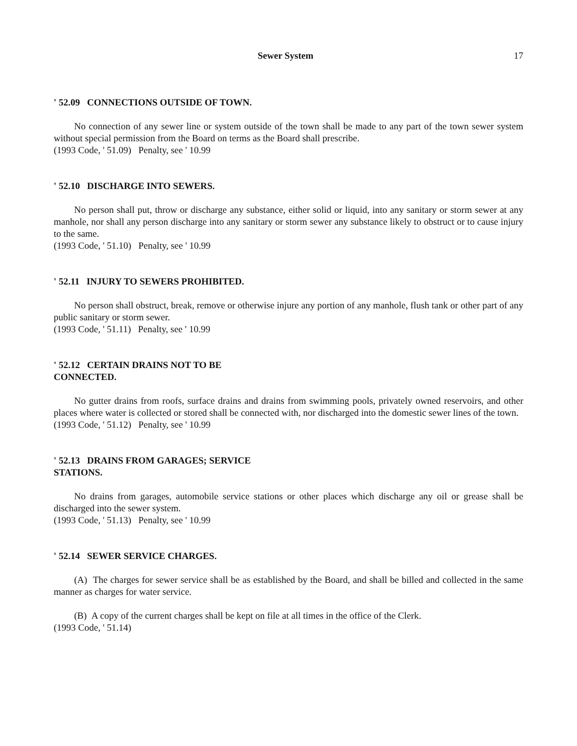Sewer System 17
' 52.09 CONNECTIONS OUTSIDE OF TOWN.
No connection of any sewer line or system outside of the town shall be made to any part of the town sewer system without special permission from the Board on terms as the Board shall prescribe.
(1993 Code, ' 51.09) Penalty, see ' 10.99
' 52.10 DISCHARGE INTO SEWERS.
No person shall put, throw or discharge any substance, either solid or liquid, into any sanitary or storm sewer at any manhole, nor shall any person discharge into any sanitary or storm sewer any substance likely to obstruct or to cause injury to the same.
(1993 Code, ' 51.10) Penalty, see ' 10.99
' 52.11 INJURY TO SEWERS PROHIBITED.
No person shall obstruct, break, remove or otherwise injure any portion of any manhole, flush tank or other part of any public sanitary or storm sewer.
(1993 Code, ' 51.11) Penalty, see ' 10.99
' 52.12 CERTAIN DRAINS NOT TO BE
CONNECTED.
No gutter drains from roofs, surface drains and drains from swimming pools, privately owned reservoirs, and other places where water is collected or stored shall be connected with, nor discharged into the domestic sewer lines of the town.
(1993 Code, ' 51.12) Penalty, see ' 10.99
' 52.13 DRAINS FROM GARAGES; SERVICE
STATIONS.
No drains from garages, automobile service stations or other places which discharge any oil or grease shall be discharged into the sewer system.
(1993 Code, ' 51.13) Penalty, see ' 10.99
' 52.14 SEWER SERVICE CHARGES.
(A) The charges for sewer service shall be as established by the Board, and shall be billed and collected in the same manner as charges for water service.
(B) A copy of the current charges shall be kept on file at all times in the office of the Clerk.
(1993 Code, ' 51.14)